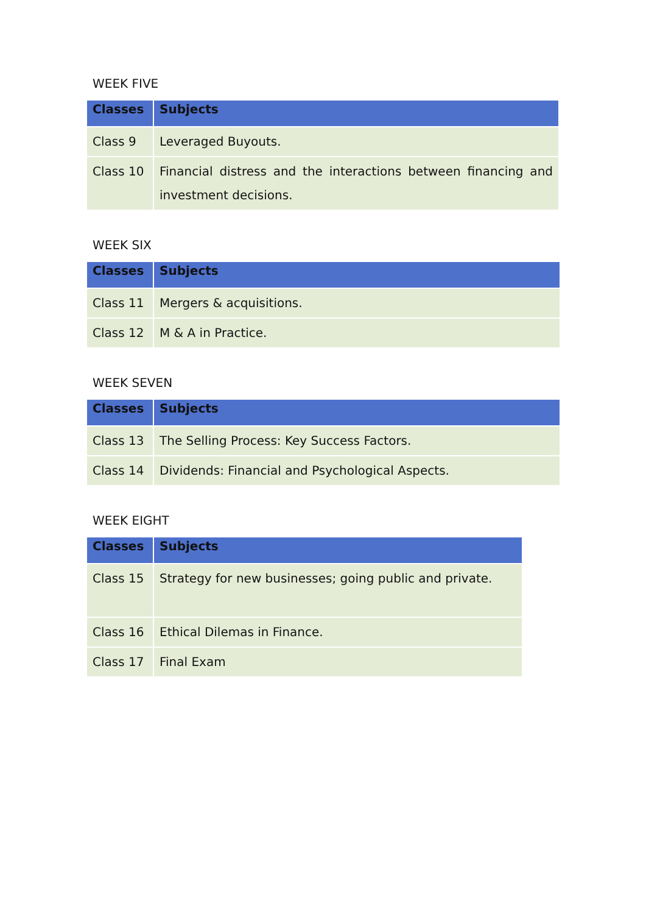WEEK FIVE
| Classes | Subjects |
| --- | --- |
| Class 9 | Leveraged Buyouts. |
| Class 10 | Financial distress and the interactions between financing and investment decisions. |
WEEK SIX
| Classes | Subjects |
| --- | --- |
| Class 11 | Mergers & acquisitions. |
| Class 12 | M & A in Practice. |
WEEK SEVEN
| Classes | Subjects |
| --- | --- |
| Class 13 | The Selling Process: Key Success Factors. |
| Class 14 | Dividends: Financial and Psychological Aspects. |
WEEK EIGHT
| Classes | Subjects |
| --- | --- |
| Class 15 | Strategy for new businesses; going public and private. |
| Class 16 | Ethical Dilemas in Finance. |
| Class 17 | Final Exam |